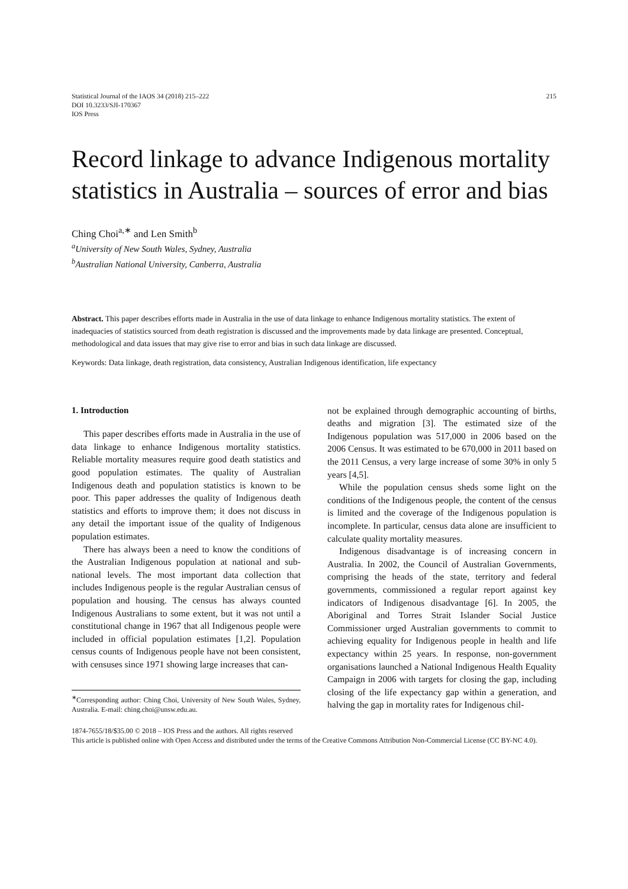Statistical Journal of the IAOS 34 (2018) 215–222
DOI 10.3233/SJI-170367
IOS Press
215
Record linkage to advance Indigenous mortality statistics in Australia – sources of error and bias
Ching Choi<sup>a,∗</sup> and Len Smith<sup>b</sup>
<sup>a</sup> University of New South Wales, Sydney, Australia
<sup>b</sup> Australian National University, Canberra, Australia
Abstract. This paper describes efforts made in Australia in the use of data linkage to enhance Indigenous mortality statistics. The extent of inadequacies of statistics sourced from death registration is discussed and the improvements made by data linkage are presented. Conceptual, methodological and data issues that may give rise to error and bias in such data linkage are discussed.
Keywords: Data linkage, death registration, data consistency, Australian Indigenous identification, life expectancy
1. Introduction
This paper describes efforts made in Australia in the use of data linkage to enhance Indigenous mortality statistics. Reliable mortality measures require good death statistics and good population estimates. The quality of Australian Indigenous death and population statistics is known to be poor. This paper addresses the quality of Indigenous death statistics and efforts to improve them; it does not discuss in any detail the important issue of the quality of Indigenous population estimates.
There has always been a need to know the conditions of the Australian Indigenous population at national and sub-national levels. The most important data collection that includes Indigenous people is the regular Australian census of population and housing. The census has always counted Indigenous Australians to some extent, but it was not until a constitutional change in 1967 that all Indigenous people were included in official population estimates [1,2]. Population census counts of Indigenous people have not been consistent, with censuses since 1971 showing large increases that can-
<sup>∗</sup>Corresponding author: Ching Choi, University of New South Wales, Sydney, Australia. E-mail: ching.choi@unsw.edu.au.
not be explained through demographic accounting of births, deaths and migration [3]. The estimated size of the Indigenous population was 517,000 in 2006 based on the 2006 Census. It was estimated to be 670,000 in 2011 based on the 2011 Census, a very large increase of some 30% in only 5 years [4,5].
While the population census sheds some light on the conditions of the Indigenous people, the content of the census is limited and the coverage of the Indigenous population is incomplete. In particular, census data alone are insufficient to calculate quality mortality measures.
Indigenous disadvantage is of increasing concern in Australia. In 2002, the Council of Australian Governments, comprising the heads of the state, territory and federal governments, commissioned a regular report against key indicators of Indigenous disadvantage [6]. In 2005, the Aboriginal and Torres Strait Islander Social Justice Commissioner urged Australian governments to commit to achieving equality for Indigenous people in health and life expectancy within 25 years. In response, non-government organisations launched a National Indigenous Health Equality Campaign in 2006 with targets for closing the gap, including closing of the life expectancy gap within a generation, and halving the gap in mortality rates for Indigenous chil-
1874-7655/18/$35.00 © 2018 – IOS Press and the authors. All rights reserved
This article is published online with Open Access and distributed under the terms of the Creative Commons Attribution Non-Commercial License (CC BY-NC 4.0).